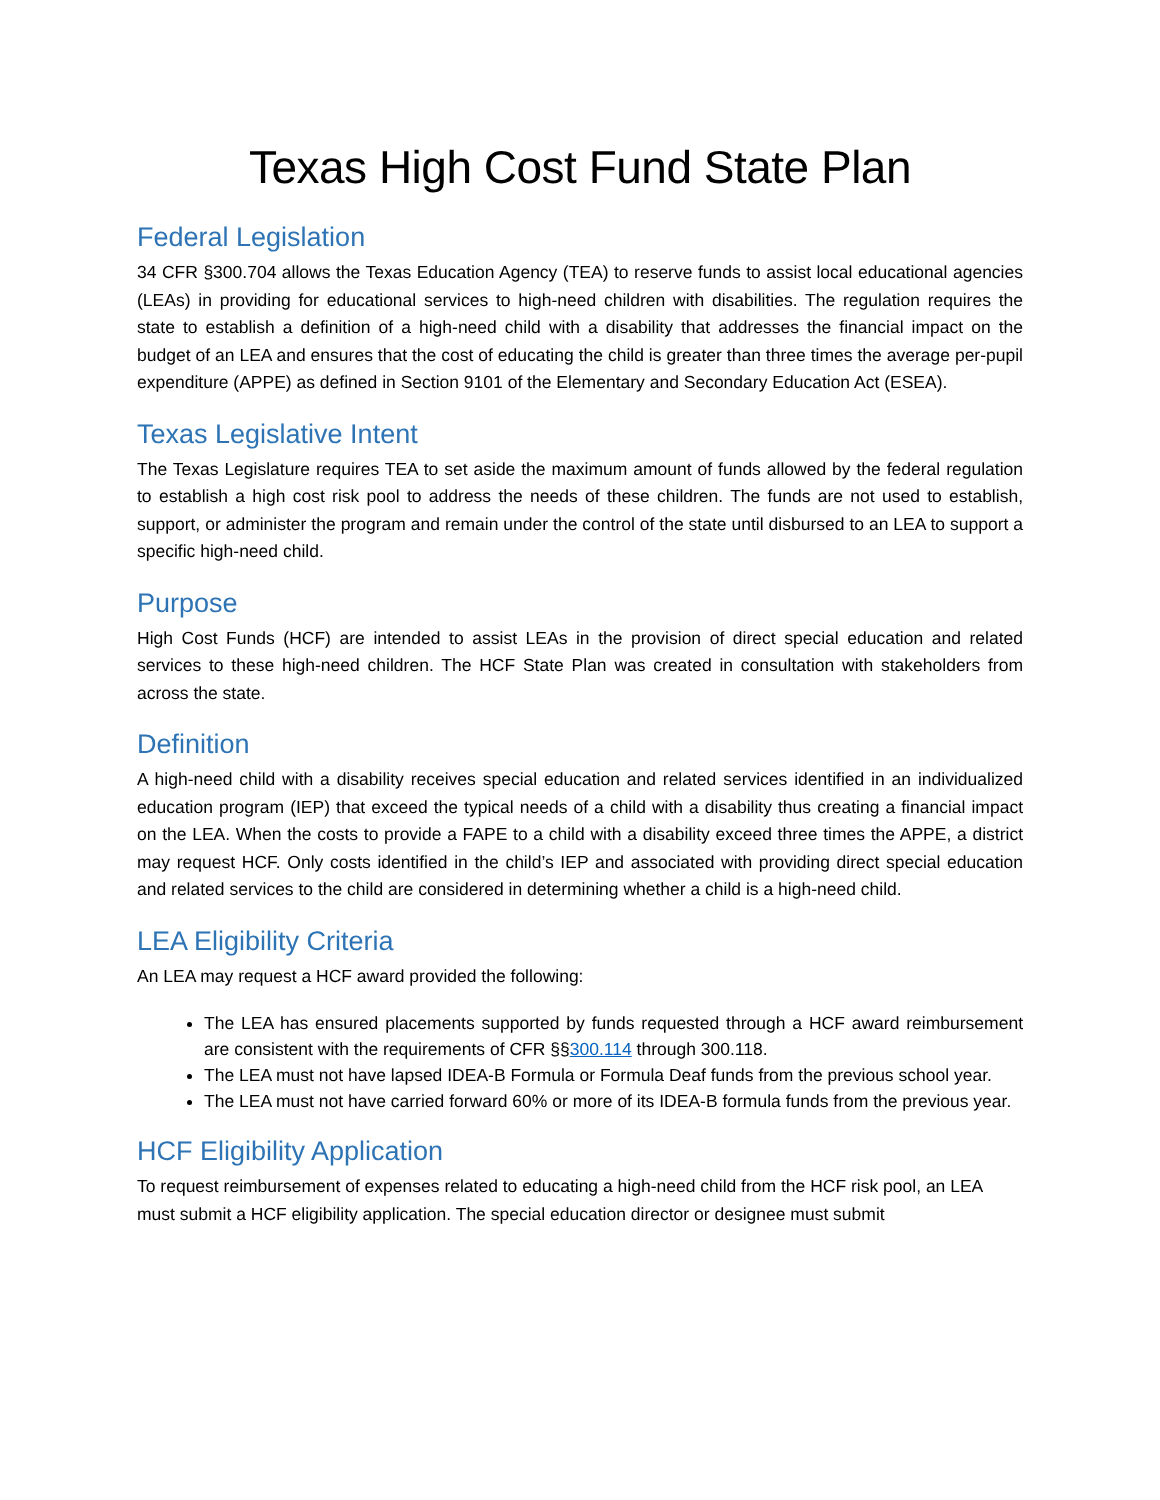Texas High Cost Fund State Plan
Federal Legislation
34 CFR §300.704 allows the Texas Education Agency (TEA) to reserve funds to assist local educational agencies (LEAs) in providing for educational services to high-need children with disabilities. The regulation requires the state to establish a definition of a high-need child with a disability that addresses the financial impact on the budget of an LEA and ensures that the cost of educating the child is greater than three times the average per-pupil expenditure (APPE) as defined in Section 9101 of the Elementary and Secondary Education Act (ESEA).
Texas Legislative Intent
The Texas Legislature requires TEA to set aside the maximum amount of funds allowed by the federal regulation to establish a high cost risk pool to address the needs of these children. The funds are not used to establish, support, or administer the program and remain under the control of the state until disbursed to an LEA to support a specific high-need child.
Purpose
High Cost Funds (HCF) are intended to assist LEAs in the provision of direct special education and related services to these high-need children. The HCF State Plan was created in consultation with stakeholders from across the state.
Definition
A high-need child with a disability receives special education and related services identified in an individualized education program (IEP) that exceed the typical needs of a child with a disability thus creating a financial impact on the LEA. When the costs to provide a FAPE to a child with a disability exceed three times the APPE, a district may request HCF. Only costs identified in the child’s IEP and associated with providing direct special education and related services to the child are considered in determining whether a child is a high-need child.
LEA Eligibility Criteria
An LEA may request a HCF award provided the following:
The LEA has ensured placements supported by funds requested through a HCF award reimbursement are consistent with the requirements of CFR §§300.114 through 300.118.
The LEA must not have lapsed IDEA-B Formula or Formula Deaf funds from the previous school year.
The LEA must not have carried forward 60% or more of its IDEA-B formula funds from the previous year.
HCF Eligibility Application
To request reimbursement of expenses related to educating a high-need child from the HCF risk pool, an LEA must submit a HCF eligibility application. The special education director or designee must submit